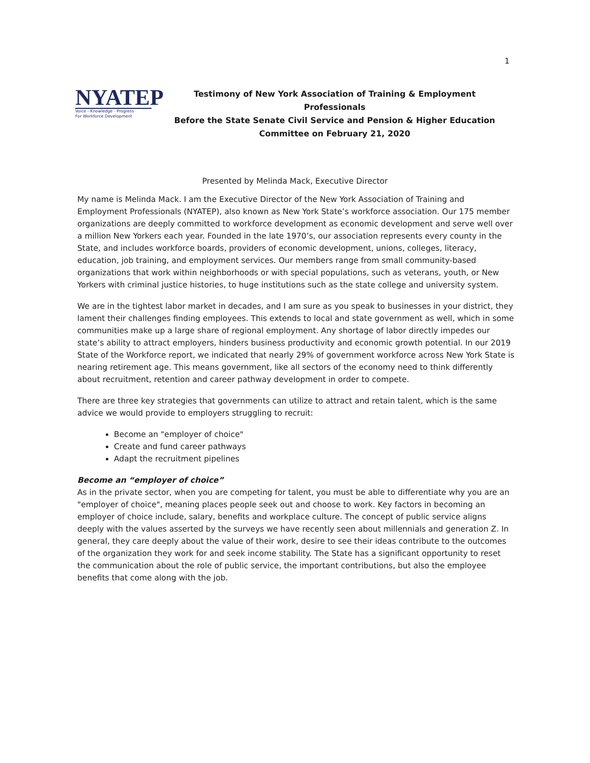1
NYATEP
Voice - Knowledge - Progress
For Workforce Development
Testimony of New York Association of Training & Employment Professionals
Before the State Senate Civil Service and Pension & Higher Education
Committee on February 21, 2020
Presented by Melinda Mack, Executive Director
My name is Melinda Mack. I am the Executive Director of the New York Association of Training and Employment Professionals (NYATEP), also known as New York State’s workforce association. Our 175 member organizations are deeply committed to workforce development as economic development and serve well over a million New Yorkers each year. Founded in the late 1970’s, our association represents every county in the State, and includes workforce boards, providers of economic development, unions, colleges, literacy, education, job training, and employment services. Our members range from small community-based organizations that work within neighborhoods or with special populations, such as veterans, youth, or New Yorkers with criminal justice histories, to huge institutions such as the state college and university system.
We are in the tightest labor market in decades, and I am sure as you speak to businesses in your district, they lament their challenges finding employees. This extends to local and state government as well, which in some communities make up a large share of regional employment. Any shortage of labor directly impedes our state’s ability to attract employers, hinders business productivity and economic growth potential. In our 2019 State of the Workforce report, we indicated that nearly 29% of government workforce across New York State is nearing retirement age. This means government, like all sectors of the economy need to think differently about recruitment, retention and career pathway development in order to compete.
There are three key strategies that governments can utilize to attract and retain talent, which is the same advice we would provide to employers struggling to recruit:
Become an "employer of choice"
Create and fund career pathways
Adapt the recruitment pipelines
Become an “employer of choice”
As in the private sector, when you are competing for talent, you must be able to differentiate why you are an "employer of choice", meaning places people seek out and choose to work. Key factors in becoming an employer of choice include, salary, benefits and workplace culture. The concept of public service aligns deeply with the values asserted by the surveys we have recently seen about millennials and generation Z. In general, they care deeply about the value of their work, desire to see their ideas contribute to the outcomes of the organization they work for and seek income stability. The State has a significant opportunity to reset the communication about the role of public service, the important contributions, but also the employee benefits that come along with the job.